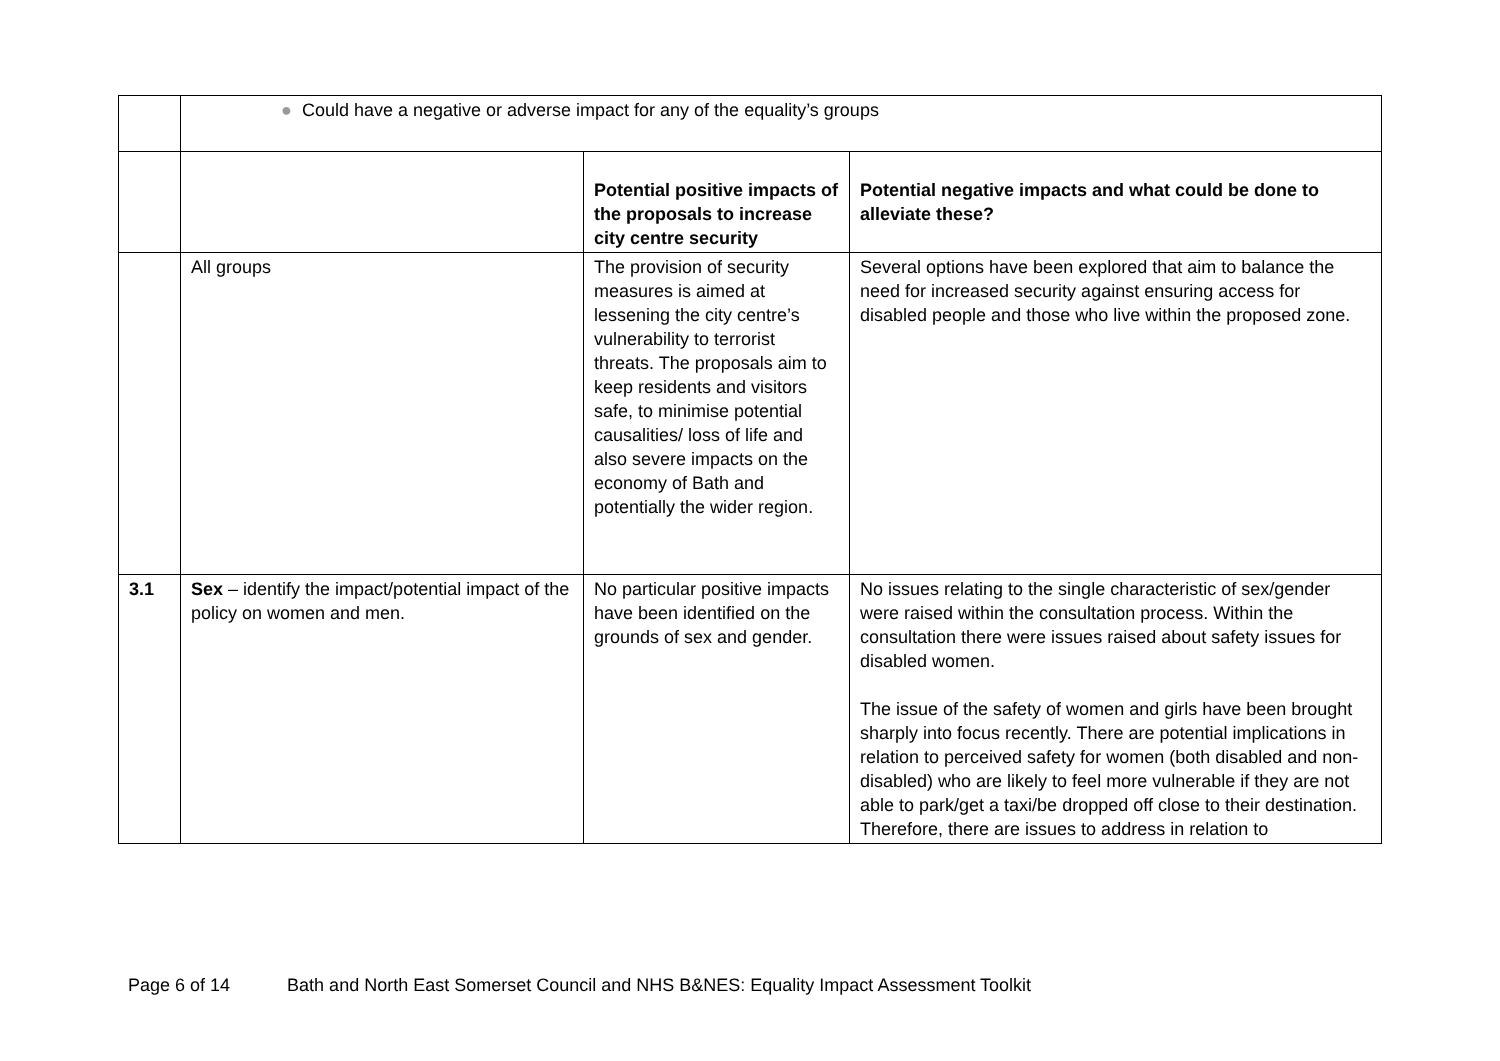| | ● Could have a negative or adverse impact for any of the equality’s groups | | |
| | | Potential positive impacts of the proposals to increase city centre security | Potential negative impacts and what could be done to alleviate these? |
| | All groups | The provision of security measures is aimed at lessening the city centre’s vulnerability to terrorist threats. The proposals aim to keep residents and visitors safe, to minimise potential causalities/ loss of life and also severe impacts on the economy of Bath and potentially the wider region. | Several options have been explored that aim to balance the need for increased security against ensuring access for disabled people and those who live within the proposed zone. |
| 3.1 | Sex – identify the impact/potential impact of the policy on women and men. | No particular positive impacts have been identified on the grounds of sex and gender. | No issues relating to the single characteristic of sex/gender were raised within the consultation process. Within the consultation there were issues raised about safety issues for disabled women. The issue of the safety of women and girls have been brought sharply into focus recently. There are potential implications in relation to perceived safety for women (both disabled and non-disabled) who are likely to feel more vulnerable if they are not able to park/get a taxi/be dropped off close to their destination. Therefore, there are issues to address in relation to |
Page 6 of 14 Bath and North East Somerset Council and NHS B&NES: Equality Impact Assessment Toolkit